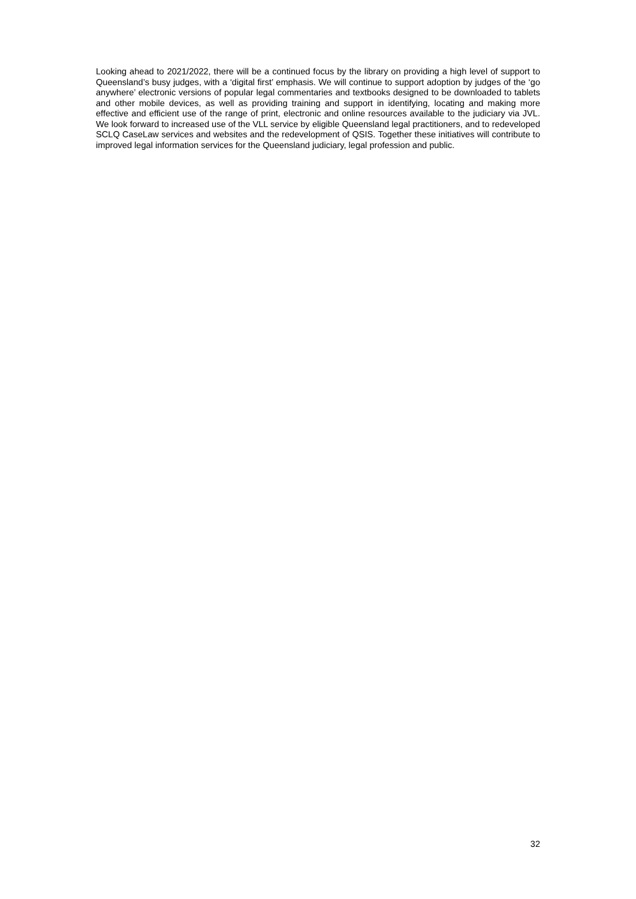Looking ahead to 2021/2022, there will be a continued focus by the library on providing a high level of support to Queensland’s busy judges, with a ‘digital first’ emphasis. We will continue to support adoption by judges of the ‘go anywhere’ electronic versions of popular legal commentaries and textbooks designed to be downloaded to tablets and other mobile devices, as well as providing training and support in identifying, locating and making more effective and efficient use of the range of print, electronic and online resources available to the judiciary via JVL. We look forward to increased use of the VLL service by eligible Queensland legal practitioners, and to redeveloped SCLQ CaseLaw services and websites and the redevelopment of QSIS. Together these initiatives will contribute to improved legal information services for the Queensland judiciary, legal profession and public.
32